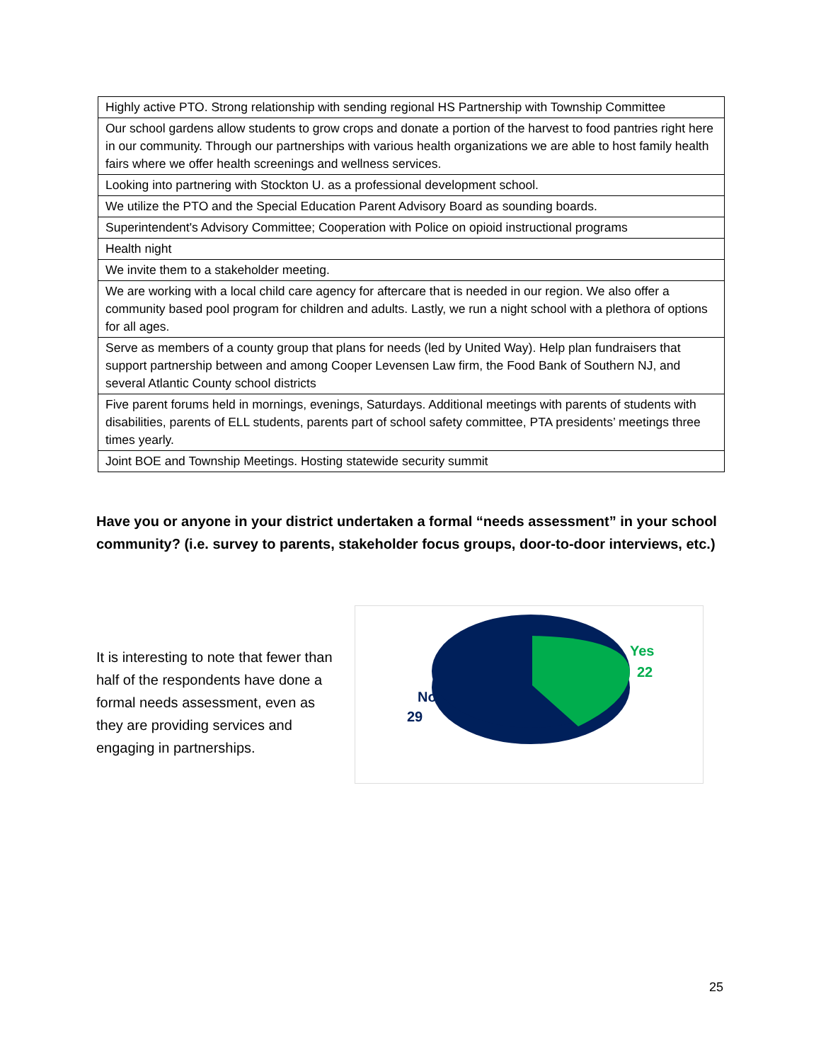| Highly active PTO. Strong relationship with sending regional HS Partnership with Township Committee |
| Our school gardens allow students to grow crops and donate a portion of the harvest to food pantries right here in our community. Through our partnerships with various health organizations we are able to host family health fairs where we offer health screenings and wellness services. |
| Looking into partnering with Stockton U. as a professional development school. |
| We utilize the PTO and the Special Education Parent Advisory Board as sounding boards. |
| Superintendent's Advisory Committee; Cooperation with Police on opioid instructional programs |
| Health night |
| We invite them to a stakeholder meeting. |
| We are working with a local child care agency for aftercare that is needed in our region. We also offer a community based pool program for children and adults. Lastly, we run a night school with a plethora of options for all ages. |
| Serve as members of a county group that plans for needs (led by United Way). Help plan fundraisers that support partnership between and among Cooper Levensen Law firm, the Food Bank of Southern NJ, and several Atlantic County school districts |
| Five parent forums held in mornings, evenings, Saturdays. Additional meetings with parents of students with disabilities, parents of ELL students, parents part of school safety committee, PTA presidents’ meetings three times yearly. |
| Joint BOE and Township Meetings. Hosting statewide security summit |
Have you or anyone in your district undertaken a formal “needs assessment” in your school community? (i.e. survey to parents, stakeholder focus groups, door-to-door interviews, etc.)
It is interesting to note that fewer than half of the respondents have done a formal needs assessment, even as they are providing services and engaging in partnerships.
No
29
Yes
22
25